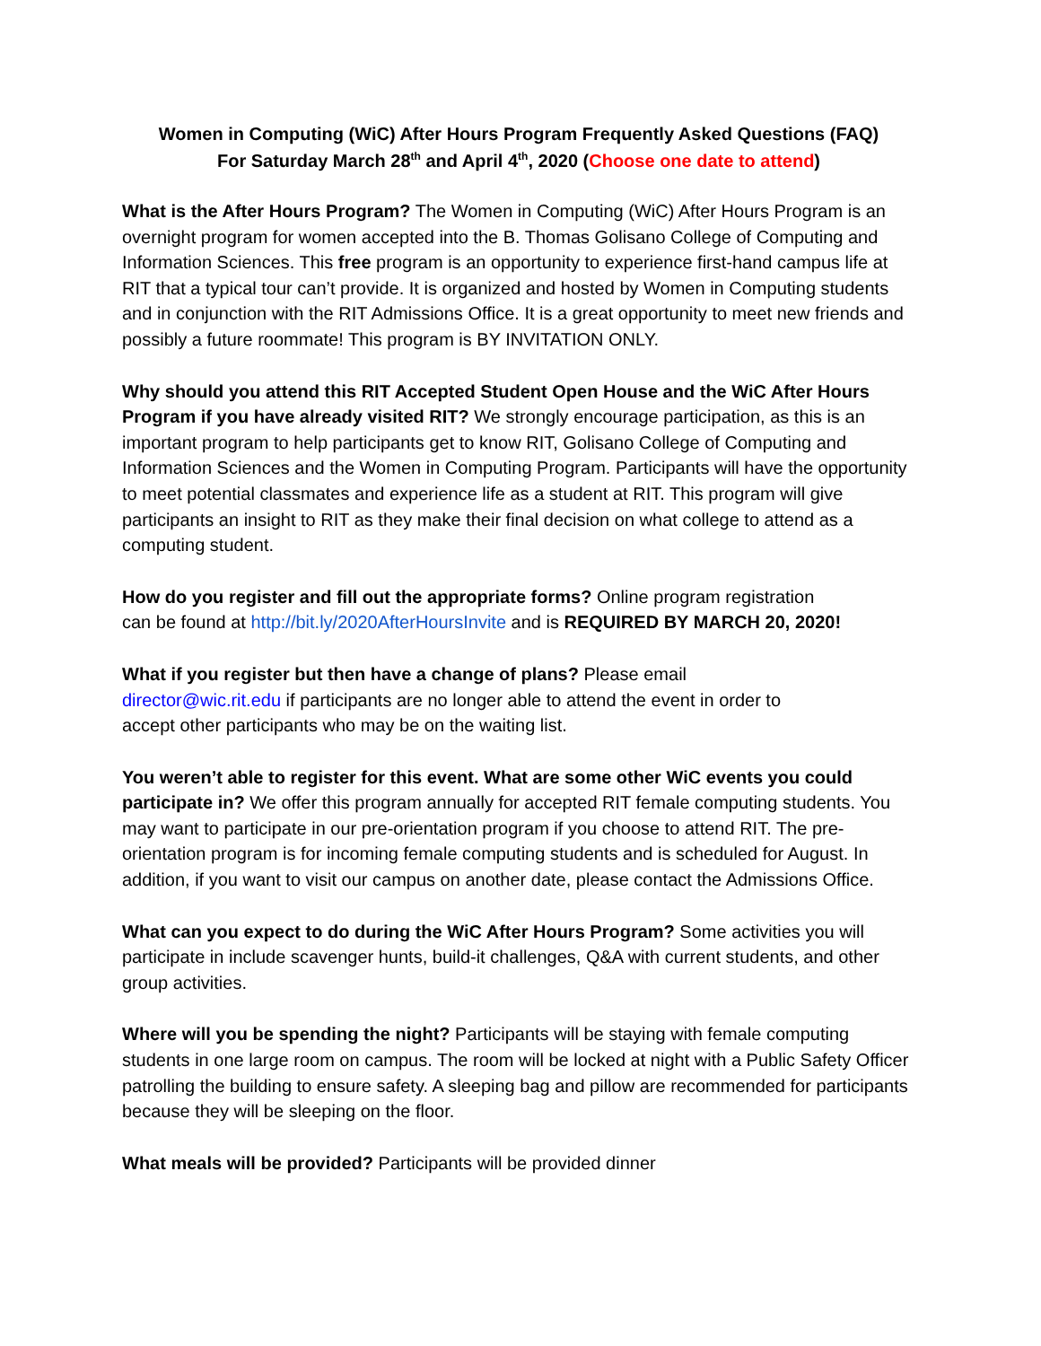Women in Computing (WiC) After Hours Program Frequently Asked Questions (FAQ)
For Saturday March 28<sup>th</sup> and April 4<sup>th</sup>, 2020 (Choose one date to attend)
What is the After Hours Program? The Women in Computing (WiC) After Hours Program is an overnight program for women accepted into the B. Thomas Golisano College of Computing and Information Sciences. This free program is an opportunity to experience first-hand campus life at RIT that a typical tour can’t provide. It is organized and hosted by Women in Computing students and in conjunction with the RIT Admissions Office. It is a great opportunity to meet new friends and possibly a future roommate! This program is BY INVITATION ONLY.
Why should you attend this RIT Accepted Student Open House and the WiC After Hours Program if you have already visited RIT? We strongly encourage participation, as this is an important program to help participants get to know RIT, Golisano College of Computing and Information Sciences and the Women in Computing Program. Participants will have the opportunity to meet potential classmates and experience life as a student at RIT. This program will give participants an insight to RIT as they make their final decision on what college to attend as a computing student.
How do you register and fill out the appropriate forms? Online program registration
can be found at http://bit.ly/2020AfterHoursInvite and is REQUIRED BY MARCH 20, 2020!
What if you register but then have a change of plans? Please email
director@wic.rit.edu if participants are no longer able to attend the event in order to
accept other participants who may be on the waiting list.
You weren’t able to register for this event. What are some other WiC events you could participate in? We offer this program annually for accepted RIT female computing students. You may want to participate in our pre-orientation program if you choose to attend RIT. The pre-orientation program is for incoming female computing students and is scheduled for August. In addition, if you want to visit our campus on another date, please contact the Admissions Office.
What can you expect to do during the WiC After Hours Program? Some activities you will participate in include scavenger hunts, build-it challenges, Q&A with current students, and other group activities.
Where will you be spending the night? Participants will be staying with female computing students in one large room on campus. The room will be locked at night with a Public Safety Officer patrolling the building to ensure safety. A sleeping bag and pillow are recommended for participants because they will be sleeping on the floor.
What meals will be provided? Participants will be provided dinner